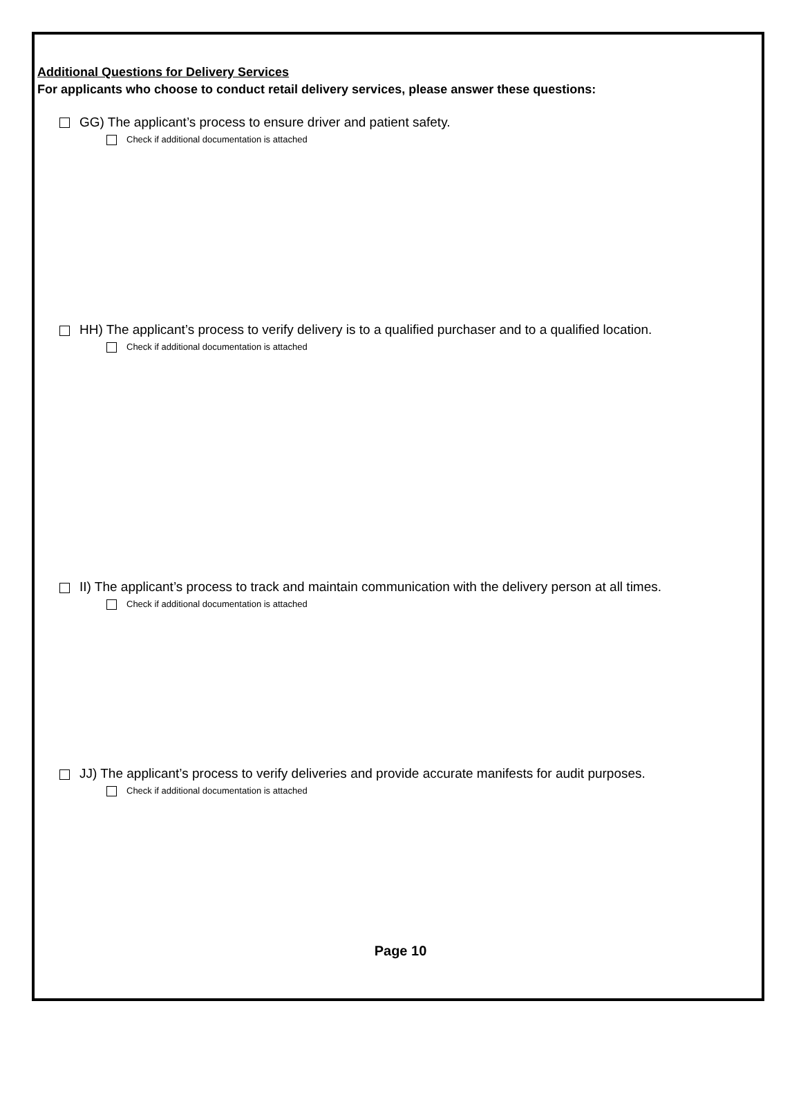Additional Questions for Delivery Services
For applicants who choose to conduct retail delivery services, please answer these questions:
GG) The applicant’s process to ensure driver and patient safety.
Check if additional documentation is attached
HH) The applicant’s process to verify delivery is to a qualified purchaser and to a qualified location.
Check if additional documentation is attached
II) The applicant’s process to track and maintain communication with the delivery person at all times.
Check if additional documentation is attached
JJ) The applicant’s process to verify deliveries and provide accurate manifests for audit purposes.
Check if additional documentation is attached
Page 10